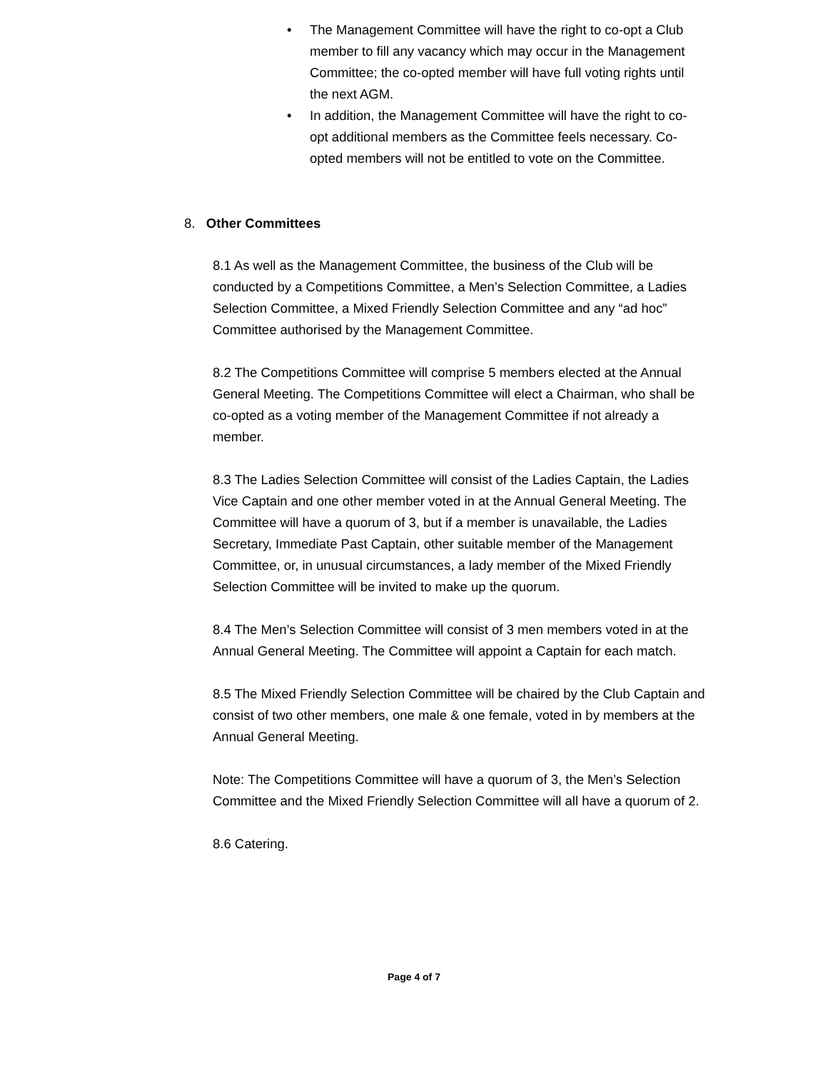• The Management Committee will have the right to co-opt a Club member to fill any vacancy which may occur in the Management Committee; the co-opted member will have full voting rights until the next AGM.
• In addition, the Management Committee will have the right to co-opt additional members as the Committee feels necessary. Co-opted members will not be entitled to vote on the Committee.
8. Other Committees
8.1 As well as the Management Committee, the business of the Club will be conducted by a Competitions Committee, a Men’s Selection Committee, a Ladies Selection Committee, a Mixed Friendly Selection Committee and any “ad hoc” Committee authorised by the Management Committee.
8.2 The Competitions Committee will comprise 5 members elected at the Annual General Meeting. The Competitions Committee will elect a Chairman, who shall be co-opted as a voting member of the Management Committee if not already a member.
8.3 The Ladies Selection Committee will consist of the Ladies Captain, the Ladies Vice Captain and one other member voted in at the Annual General Meeting. The Committee will have a quorum of 3, but if a member is unavailable, the Ladies Secretary, Immediate Past Captain, other suitable member of the Management Committee, or, in unusual circumstances, a lady member of the Mixed Friendly Selection Committee will be invited to make up the quorum.
8.4 The Men’s Selection Committee will consist of 3 men members voted in at the Annual General Meeting. The Committee will appoint a Captain for each match.
8.5 The Mixed Friendly Selection Committee will be chaired by the Club Captain and consist of two other members, one male & one female, voted in by members at the Annual General Meeting.
Note: The Competitions Committee will have a quorum of 3, the Men’s Selection Committee and the Mixed Friendly Selection Committee will all have a quorum of 2.
8.6 Catering.
Page 4 of 7